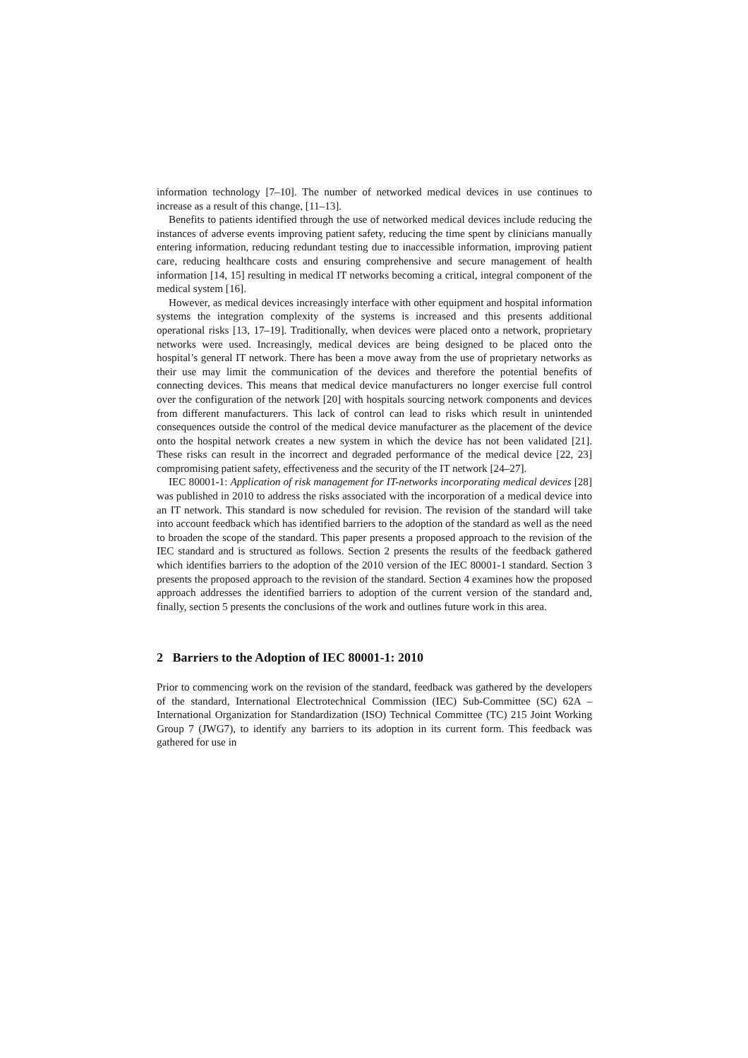information technology [7–10]. The number of networked medical devices in use continues to increase as a result of this change, [11–13].
Benefits to patients identified through the use of networked medical devices include reducing the instances of adverse events improving patient safety, reducing the time spent by clinicians manually entering information, reducing redundant testing due to inaccessible information, improving patient care, reducing healthcare costs and ensuring comprehensive and secure management of health information [14, 15] resulting in medical IT networks becoming a critical, integral component of the medical system [16].
However, as medical devices increasingly interface with other equipment and hospital information systems the integration complexity of the systems is increased and this presents additional operational risks [13, 17–19]. Traditionally, when devices were placed onto a network, proprietary networks were used. Increasingly, medical devices are being designed to be placed onto the hospital’s general IT network. There has been a move away from the use of proprietary networks as their use may limit the communication of the devices and therefore the potential benefits of connecting devices. This means that medical device manufacturers no longer exercise full control over the configuration of the network [20] with hospitals sourcing network components and devices from different manufacturers. This lack of control can lead to risks which result in unintended consequences outside the control of the medical device manufacturer as the placement of the device onto the hospital network creates a new system in which the device has not been validated [21]. These risks can result in the incorrect and degraded performance of the medical device [22, 23] compromising patient safety, effectiveness and the security of the IT network [24–27].
IEC 80001-1: Application of risk management for IT-networks incorporating medical devices [28] was published in 2010 to address the risks associated with the incorporation of a medical device into an IT network. This standard is now scheduled for revision. The revision of the standard will take into account feedback which has identified barriers to the adoption of the standard as well as the need to broaden the scope of the standard. This paper presents a proposed approach to the revision of the IEC standard and is structured as follows. Section 2 presents the results of the feedback gathered which identifies barriers to the adoption of the 2010 version of the IEC 80001-1 standard. Section 3 presents the proposed approach to the revision of the standard. Section 4 examines how the proposed approach addresses the identified barriers to adoption of the current version of the standard and, finally, section 5 presents the conclusions of the work and outlines future work in this area.
2 Barriers to the Adoption of IEC 80001-1: 2010
Prior to commencing work on the revision of the standard, feedback was gathered by the developers of the standard, International Electrotechnical Commission (IEC) Sub-Committee (SC) 62A – International Organization for Standardization (ISO) Technical Committee (TC) 215 Joint Working Group 7 (JWG7), to identify any barriers to its adoption in its current form. This feedback was gathered for use in